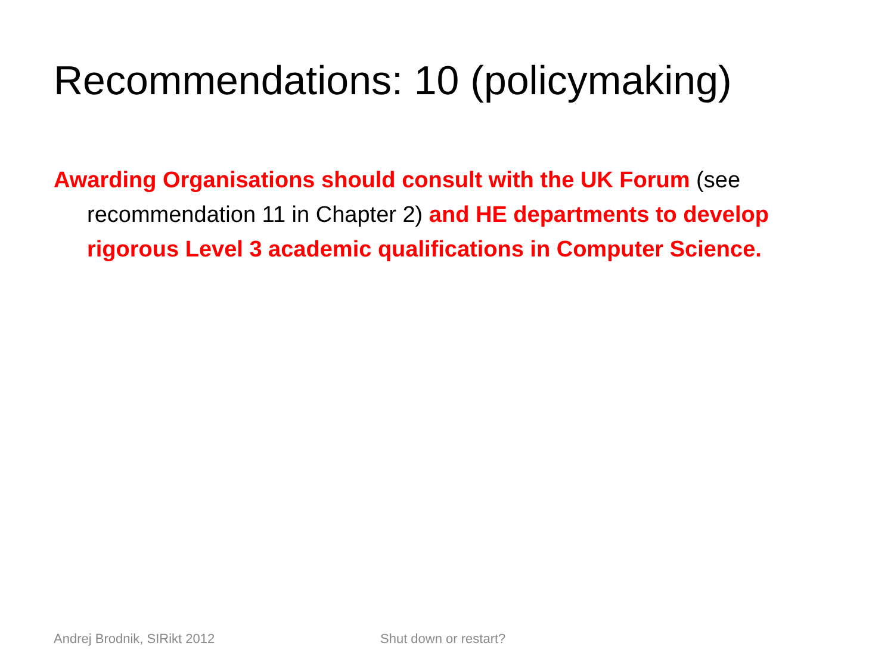Recommendations: 10 (policymaking)
Awarding Organisations should consult with the UK Forum (see recommendation 11 in Chapter 2) and HE departments to develop rigorous Level 3 academic qualifications in Computer Science.
Andrej Brodnik, SIRikt 2012 Shut down or restart?